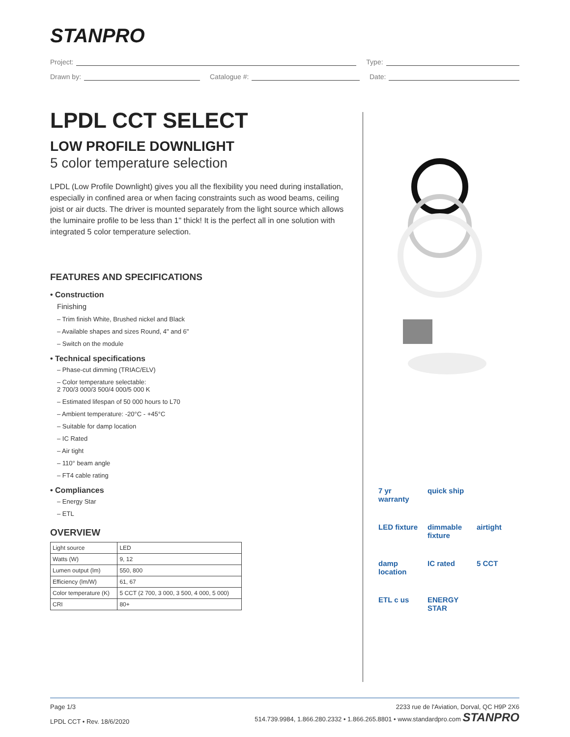STANPRO
Project: Type:
Drawn by: Catalogue #: Date:
LPDL CCT SELECT
LOW PROFILE DOWNLIGHT
5 color temperature selection
LPDL (Low Profile Downlight) gives you all the flexibility you need during installation, especially in confined area or when facing constraints such as wood beams, ceiling joist or air ducts. The driver is mounted separately from the light source which allows the luminaire profile to be less than 1" thick! It is the perfect all in one solution with integrated 5 color temperature selection.
FEATURES AND SPECIFICATIONS
• Construction
Finishing
– Trim finish White, Brushed nickel and Black
– Available shapes and sizes Round, 4" and 6"
– Switch on the module
• Technical specifications
– Phase-cut dimming (TRIAC/ELV)
– Color temperature selectable:
2 700/3 000/3 500/4 000/5 000 K
– Estimated lifespan of 50 000 hours to L70
– Ambient temperature: -20°C - +45°C
– Suitable for damp location
– IC Rated
– Air tight
– 110° beam angle
– FT4 cable rating
• Compliances
– Energy Star
– ETL
OVERVIEW
| Light source | LED |
| Watts (W) | 9, 12 |
| Lumen output (lm) | 550, 800 |
| Efficiency (lm/W) | 61, 67 |
| Color temperature (K) | 5 CCT (2 700, 3 000, 3 500, 4 000, 5 000) |
| CRI | 80+ |
7 yr warranty
quick ship
LED fixture
dimmable fixture
airtight
damp location
IC rated
5 CCT
ETL c us
ENERGY STAR
Page 1/3
LPDL CCT • Rev. 18/6/2020
2233 rue de l'Aviation, Dorval, QC H9P 2X6
514.739.9984, 1.866.280.2332 • 1.866.265.8801 • www.standardpro.com STANPRO